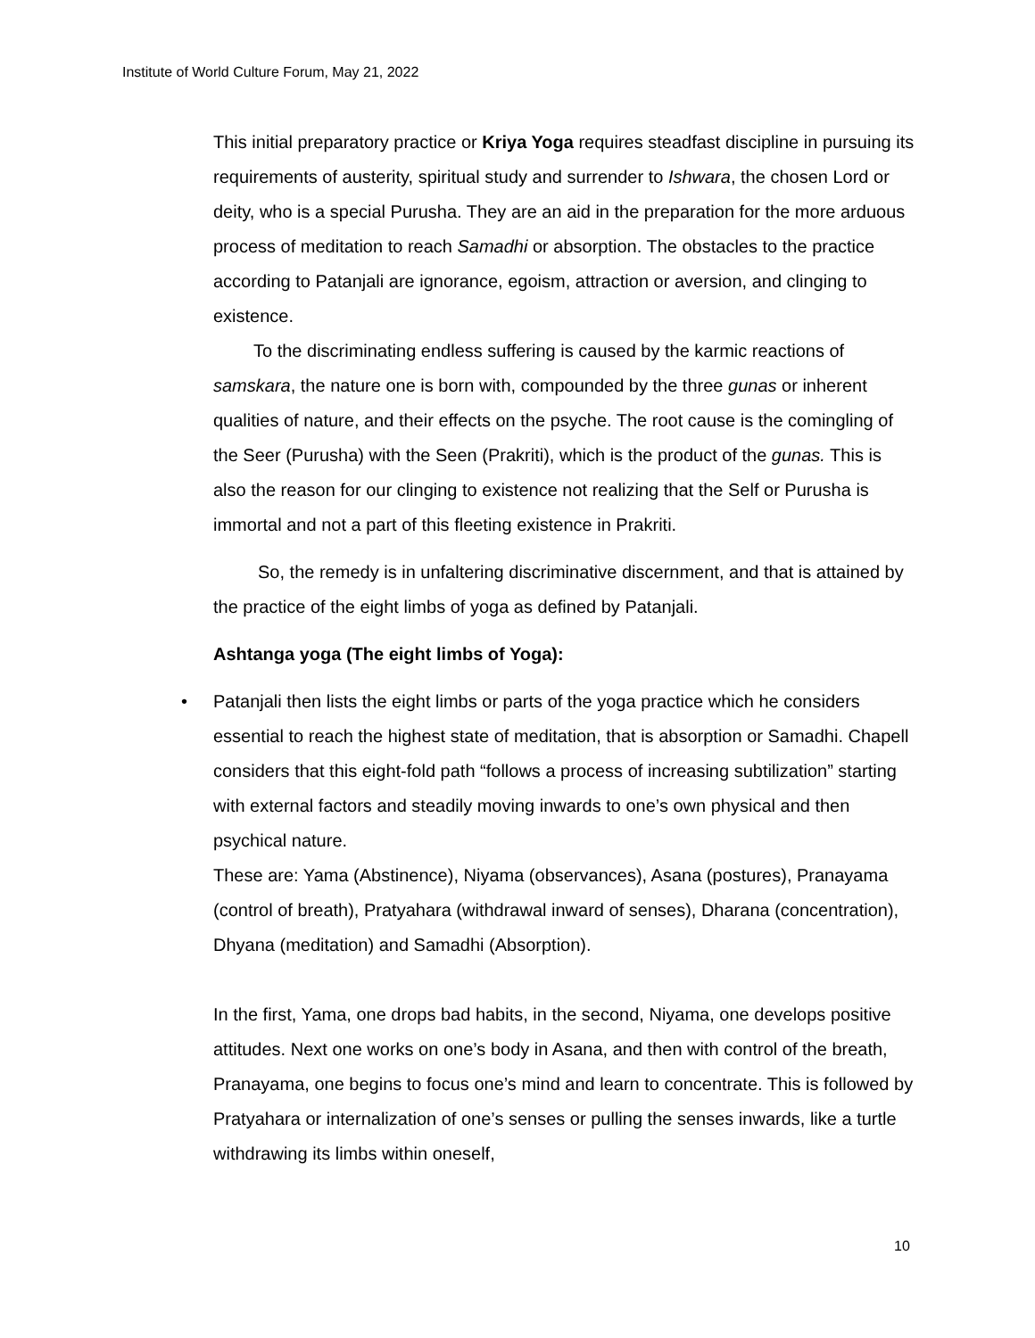Institute of World Culture Forum, May 21, 2022
This initial preparatory practice or Kriya Yoga requires steadfast discipline in pursuing its requirements of austerity, spiritual study and surrender to Ishwara, the chosen Lord or deity, who is a special Purusha. They are an aid in the preparation for the more arduous process of meditation to reach Samadhi or absorption. The obstacles to the practice according to Patanjali are ignorance, egoism, attraction or aversion, and clinging to existence.
To the discriminating endless suffering is caused by the karmic reactions of samskara, the nature one is born with, compounded by the three gunas or inherent qualities of nature, and their effects on the psyche. The root cause is the comingling of the Seer (Purusha) with the Seen (Prakriti), which is the product of the gunas. This is also the reason for our clinging to existence not realizing that the Self or Purusha is immortal and not a part of this fleeting existence in Prakriti.
So, the remedy is in unfaltering discriminative discernment, and that is attained by the practice of the eight limbs of yoga as defined by Patanjali.
Ashtanga yoga (The eight limbs of Yoga):
• Patanjali then lists the eight limbs or parts of the yoga practice which he considers essential to reach the highest state of meditation, that is absorption or Samadhi. Chapell considers that this eight-fold path “follows a process of increasing subtilization” starting with external factors and steadily moving inwards to one’s own physical and then psychical nature.
These are: Yama (Abstinence), Niyama (observances), Asana (postures), Pranayama (control of breath), Pratyahara (withdrawal inward of senses), Dharana (concentration), Dhyana (meditation) and Samadhi (Absorption).
In the first, Yama, one drops bad habits, in the second, Niyama, one develops positive attitudes. Next one works on one’s body in Asana, and then with control of the breath, Pranayama, one begins to focus one’s mind and learn to concentrate. This is followed by Pratyahara or internalization of one’s senses or pulling the senses inwards, like a turtle withdrawing its limbs within oneself,
10